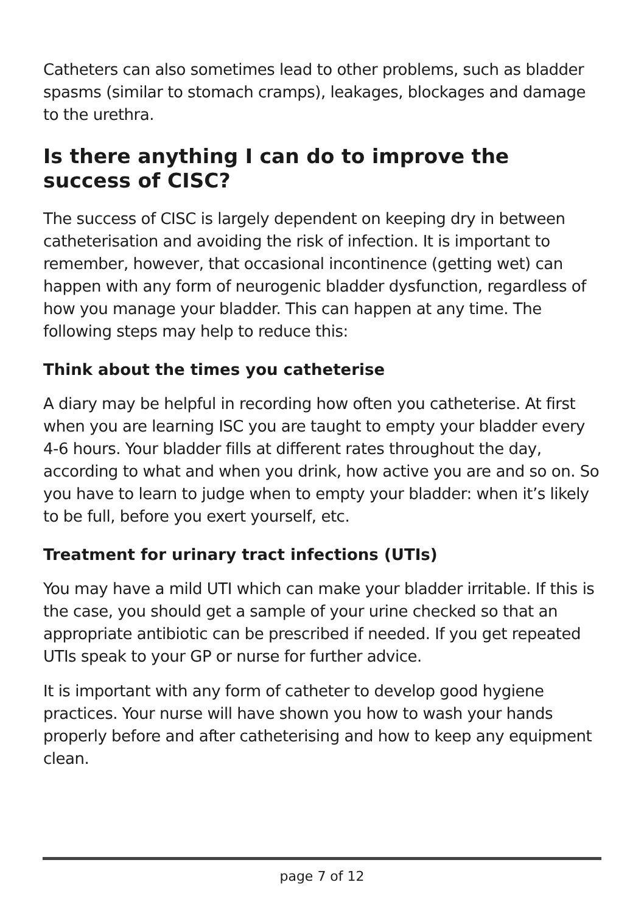Catheters can also sometimes lead to other problems, such as bladder spasms (similar to stomach cramps), leakages, blockages and damage to the urethra.
Is there anything I can do to improve the success of CISC?
The success of CISC is largely dependent on keeping dry in between catheterisation and avoiding the risk of infection. It is important to remember, however, that occasional incontinence (getting wet) can happen with any form of neurogenic bladder dysfunction, regardless of how you manage your bladder. This can happen at any time. The following steps may help to reduce this:
Think about the times you catheterise
A diary may be helpful in recording how often you catheterise. At first when you are learning ISC you are taught to empty your bladder every 4-6 hours. Your bladder fills at different rates throughout the day, according to what and when you drink, how active you are and so on. So you have to learn to judge when to empty your bladder: when it’s likely to be full, before you exert yourself, etc.
Treatment for urinary tract infections (UTIs)
You may have a mild UTI which can make your bladder irritable. If this is the case, you should get a sample of your urine checked so that an appropriate antibiotic can be prescribed if needed. If you get repeated UTIs speak to your GP or nurse for further advice.
It is important with any form of catheter to develop good hygiene practices. Your nurse will have shown you how to wash your hands properly before and after catheterising and how to keep any equipment clean.
page 7 of 12